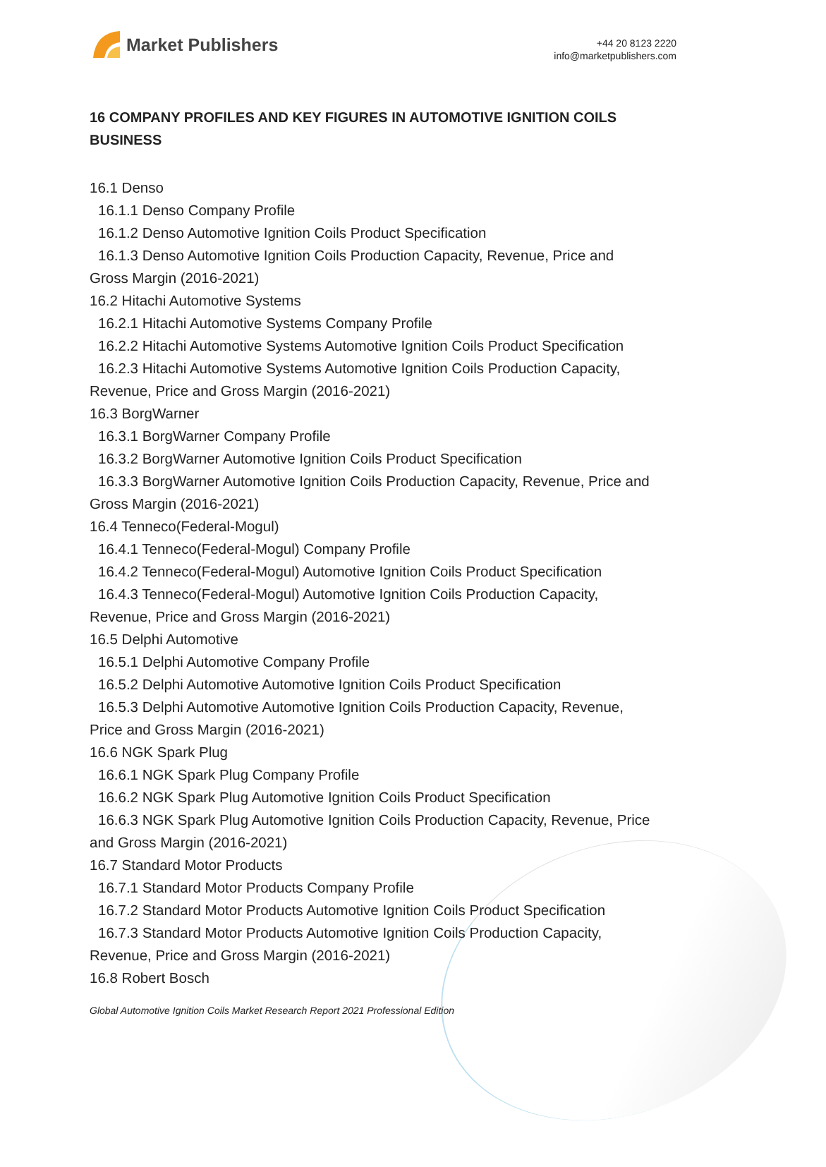Market Publishers
+44 20 8123 2220
info@marketpublishers.com
16 COMPANY PROFILES AND KEY FIGURES IN AUTOMOTIVE IGNITION COILS BUSINESS
16.1 Denso
16.1.1 Denso Company Profile
16.1.2 Denso Automotive Ignition Coils Product Specification
16.1.3 Denso Automotive Ignition Coils Production Capacity, Revenue, Price and
Gross Margin (2016-2021)
16.2 Hitachi Automotive Systems
16.2.1 Hitachi Automotive Systems Company Profile
16.2.2 Hitachi Automotive Systems Automotive Ignition Coils Product Specification
16.2.3 Hitachi Automotive Systems Automotive Ignition Coils Production Capacity,
Revenue, Price and Gross Margin (2016-2021)
16.3 BorgWarner
16.3.1 BorgWarner Company Profile
16.3.2 BorgWarner Automotive Ignition Coils Product Specification
16.3.3 BorgWarner Automotive Ignition Coils Production Capacity, Revenue, Price and
Gross Margin (2016-2021)
16.4 Tenneco(Federal-Mogul)
16.4.1 Tenneco(Federal-Mogul) Company Profile
16.4.2 Tenneco(Federal-Mogul) Automotive Ignition Coils Product Specification
16.4.3 Tenneco(Federal-Mogul) Automotive Ignition Coils Production Capacity,
Revenue, Price and Gross Margin (2016-2021)
16.5 Delphi Automotive
16.5.1 Delphi Automotive Company Profile
16.5.2 Delphi Automotive Automotive Ignition Coils Product Specification
16.5.3 Delphi Automotive Automotive Ignition Coils Production Capacity, Revenue,
Price and Gross Margin (2016-2021)
16.6 NGK Spark Plug
16.6.1 NGK Spark Plug Company Profile
16.6.2 NGK Spark Plug Automotive Ignition Coils Product Specification
16.6.3 NGK Spark Plug Automotive Ignition Coils Production Capacity, Revenue, Price
and Gross Margin (2016-2021)
16.7 Standard Motor Products
16.7.1 Standard Motor Products Company Profile
16.7.2 Standard Motor Products Automotive Ignition Coils Product Specification
16.7.3 Standard Motor Products Automotive Ignition Coils Production Capacity,
Revenue, Price and Gross Margin (2016-2021)
16.8 Robert Bosch
Global Automotive Ignition Coils Market Research Report 2021 Professional Edition